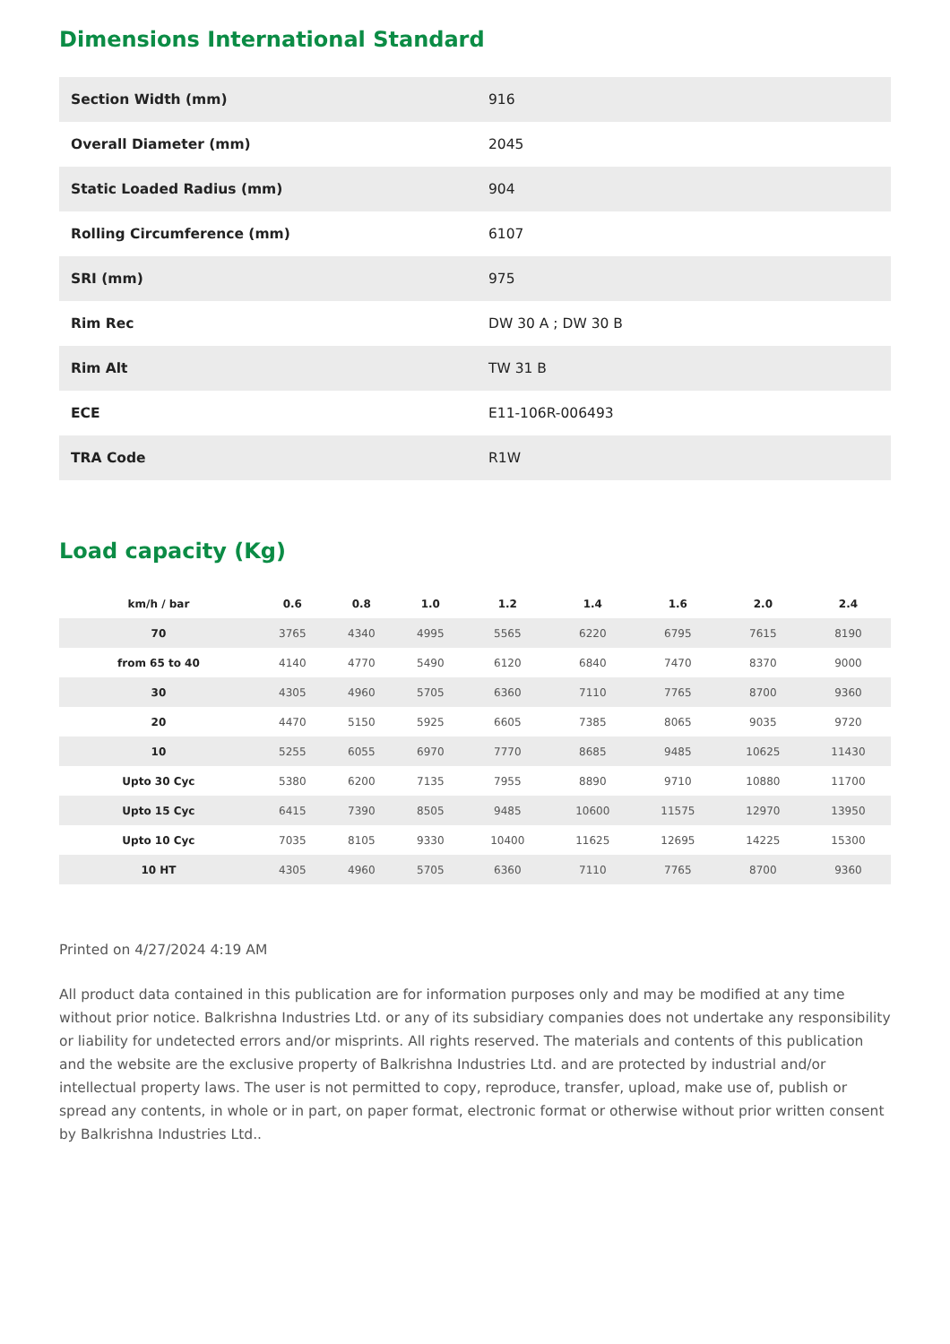Dimensions International Standard
| Section Width (mm) | 916 |
| Overall Diameter (mm) | 2045 |
| Static Loaded Radius (mm) | 904 |
| Rolling Circumference (mm) | 6107 |
| SRI (mm) | 975 |
| Rim Rec | DW 30 A ; DW 30 B |
| Rim Alt | TW 31 B |
| ECE | E11-106R-006493 |
| TRA Code | R1W |
Load capacity (Kg)
| km/h / bar | 0.6 | 0.8 | 1.0 | 1.2 | 1.4 | 1.6 | 2.0 | 2.4 |
| --- | --- | --- | --- | --- | --- | --- | --- | --- |
| 70 | 3765 | 4340 | 4995 | 5565 | 6220 | 6795 | 7615 | 8190 |
| from 65 to 40 | 4140 | 4770 | 5490 | 6120 | 6840 | 7470 | 8370 | 9000 |
| 30 | 4305 | 4960 | 5705 | 6360 | 7110 | 7765 | 8700 | 9360 |
| 20 | 4470 | 5150 | 5925 | 6605 | 7385 | 8065 | 9035 | 9720 |
| 10 | 5255 | 6055 | 6970 | 7770 | 8685 | 9485 | 10625 | 11430 |
| Upto 30 Cyc | 5380 | 6200 | 7135 | 7955 | 8890 | 9710 | 10880 | 11700 |
| Upto 15 Cyc | 6415 | 7390 | 8505 | 9485 | 10600 | 11575 | 12970 | 13950 |
| Upto 10 Cyc | 7035 | 8105 | 9330 | 10400 | 11625 | 12695 | 14225 | 15300 |
| 10 HT | 4305 | 4960 | 5705 | 6360 | 7110 | 7765 | 8700 | 9360 |
Printed on 4/27/2024 4:19 AM
All product data contained in this publication are for information purposes only and may be modified at any time without prior notice. Balkrishna Industries Ltd. or any of its subsidiary companies does not undertake any responsibility or liability for undetected errors and/or misprints. All rights reserved. The materials and contents of this publication and the website are the exclusive property of Balkrishna Industries Ltd. and are protected by industrial and/or intellectual property laws. The user is not permitted to copy, reproduce, transfer, upload, make use of, publish or spread any contents, in whole or in part, on paper format, electronic format or otherwise without prior written consent by Balkrishna Industries Ltd..